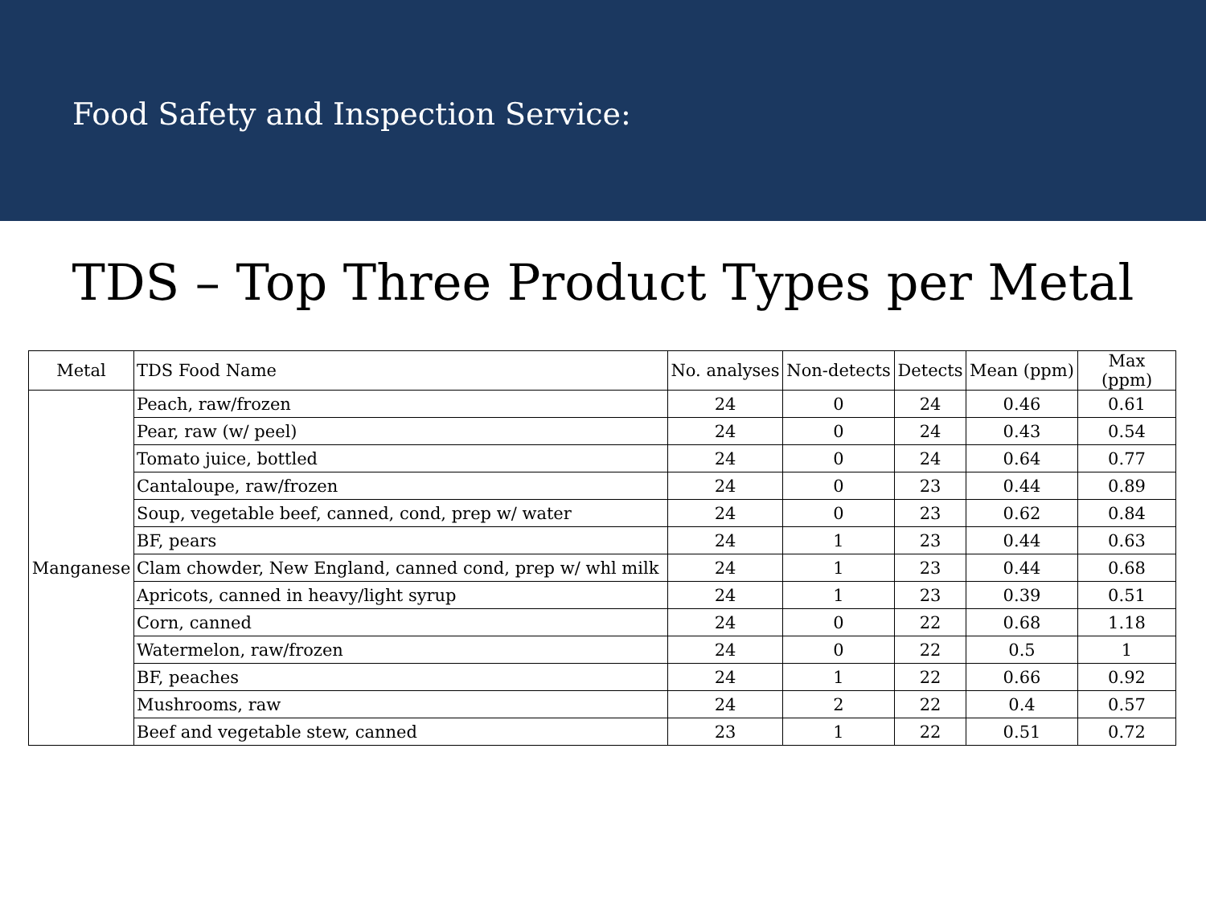Food Safety and Inspection Service:
TDS – Top Three Product Types per Metal
| Metal | TDS Food Name | No. analyses | Non-detects | Detects | Mean (ppm) | Max (ppm) |
| --- | --- | --- | --- | --- | --- | --- |
| Manganese | Peach, raw/frozen | 24 | 0 | 24 | 0.46 | 0.61 |
| | Pear, raw (w/ peel) | 24 | 0 | 24 | 0.43 | 0.54 |
| | Tomato juice, bottled | 24 | 0 | 24 | 0.64 | 0.77 |
| | Cantaloupe, raw/frozen | 24 | 0 | 23 | 0.44 | 0.89 |
| | Soup, vegetable beef, canned, cond, prep w/ water | 24 | 0 | 23 | 0.62 | 0.84 |
| | BF, pears | 24 | 1 | 23 | 0.44 | 0.63 |
| | Clam chowder, New England, canned cond, prep w/ whl milk | 24 | 1 | 23 | 0.44 | 0.68 |
| | Apricots, canned in heavy/light syrup | 24 | 1 | 23 | 0.39 | 0.51 |
| | Corn, canned | 24 | 0 | 22 | 0.68 | 1.18 |
| | Watermelon, raw/frozen | 24 | 0 | 22 | 0.5 | 1 |
| | BF, peaches | 24 | 1 | 22 | 0.66 | 0.92 |
| | Mushrooms, raw | 24 | 2 | 22 | 0.4 | 0.57 |
| | Beef and vegetable stew, canned | 23 | 1 | 22 | 0.51 | 0.72 |